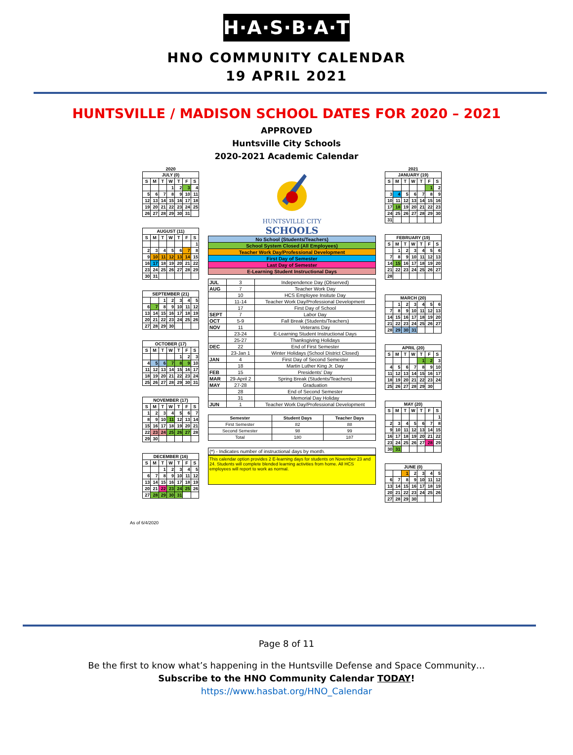H·A·S·B·A·T
HNO COMMUNITY CALENDAR
19 APRIL 2021
HUNTSVILLE / MADISON SCHOOL DATES FOR 2020 – 2021
APPROVED
Huntsville City Schools
2020-2021 Academic Calendar
2020
| JULY (0) | | | | | | |
| --- | --- | --- | --- | --- | --- | --- |
| S | M | T | W | T | F | S |
| | | | 1 | 2 | 3 | 4 |
| 5 | 6 | 7 | 8 | 9 | 10 | 11 |
| 12 | 13 | 14 | 15 | 16 | 17 | 18 |
| 19 | 20 | 21 | 22 | 23 | 24 | 25 |
| 26 | 27 | 28 | 29 | 30 | 31 | |
| AUGUST (11) | | | | | | |
| --- | --- | --- | --- | --- | --- | --- |
| S | M | T | W | T | F | S |
| | | | | | | 1 |
| 2 | 3 | 4 | 5 | 6 | 7 | 8 |
| 9 | 10 | 11 | 12 | 13 | 14 | 15 |
| 16 | 17 | 18 | 19 | 20 | 21 | 22 |
| 23 | 24 | 25 | 26 | 27 | 28 | 29 |
| 30 | 31 | | | | | |
| SEPTEMBER (21) | | | | | | |
| --- | --- | --- | --- | --- | --- | --- |
| | | 1 | 2 | 3 | 4 | 5 |
| 6 | 7 | 8 | 9 | 10 | 11 | 12 |
| 13 | 14 | 15 | 16 | 17 | 18 | 19 |
| 20 | 21 | 22 | 23 | 24 | 25 | 26 |
| 27 | 28 | 29 | 30 | | | |
| OCTOBER (17) | | | | | | |
| --- | --- | --- | --- | --- | --- | --- |
| S | M | T | W | T | F | S |
| | | | | 1 | 2 | 3 |
| 4 | 5 | 6 | 7 | 8 | 9 | 10 |
| 11 | 12 | 13 | 14 | 15 | 16 | 17 |
| 18 | 19 | 20 | 21 | 22 | 23 | 24 |
| 25 | 26 | 27 | 28 | 29 | 30 | 31 |
| NOVEMBER (17) | | | | | | |
| --- | --- | --- | --- | --- | --- | --- |
| S | M | T | W | T | F | S |
| 1 | 2 | 3 | 4 | 5 | 6 | 7 |
| 8 | 9 | 10 | 11 | 12 | 13 | 14 |
| 15 | 16 | 17 | 18 | 19 | 20 | 21 |
| 22 | 23 | 24 | 25 | 26 | 27 | 28 |
| 29 | 30 | | | | | |
| DECEMBER (16) | | | | | | |
| --- | --- | --- | --- | --- | --- | --- |
| S | M | T | W | T | F | S |
| | | 1 | 2 | 3 | 4 | 5 |
| 6 | 7 | 8 | 9 | 10 | 11 | 12 |
| 13 | 14 | 15 | 16 | 17 | 18 | 19 |
| 20 | 21 | 22 | 23 | 24 | 25 | 26 |
| 27 | 28 | 29 | 30 | 31 | | |
HUNTSVILLE CITY
SCHOOLS
| No School (Students/Teachers) |
| School System Closed (All Employees) |
| Teacher Work Day/Professional Development |
| First Day of Semester |
| Last Day of Semester |
| E-Learning Student Instructional Days |
| JUL | 3 | Independence Day (Observed) |
| AUG | 7 | Teacher Work Day |
| | 10 | HCS Employee Insitute Day |
| | 11-14 | Teacher Work Day/Professional Development |
| | 17 | First Day of School |
| SEPT | 7 | Labor Day |
| OCT | 5-9 | Fall Break (Students/Teachers) |
| NOV | 11 | Veterans Day |
| | 23-24 | E-Learning Student Instructional Days |
| | 25-27 | Thanksgiving Holidays |
| DEC | 22 | End of First Semester |
| | 23-Jan 1 | Winter Holidays (School District Closed) |
| JAN | 4 | First Day of Second Semester |
| | 18 | Martin Luther King Jr. Day |
| FEB | 15 | Presidents' Day |
| MAR | 29-April 2 | Spring Break (Students/Teachers) |
| MAY | 27-28 | Graduation |
| | 28 | End of Second Semester |
| | 31 | Memorial Day Holiday |
| JUN | 1 | Teacher Work Day/Professional Development |
| Semester | Student Days | Teacher Days |
| First Semester | 82 | 88 |
| Second Semester | 98 | 99 |
| Total | 180 | 187 |
(*) - Indicates number of instructional days by month.
This calendar option provides 2 E-learning days for students on November 23 and 24. Students will complete blended learning activities from home. All HCS employees will report to work as normal.
2021
| JANUARY (19) | | | | | | |
| --- | --- | --- | --- | --- | --- | --- |
| S | M | T | W | T | F | S |
| | | | | | 1 | 2 |
| 3 | 4 | 5 | 6 | 7 | 8 | 9 |
| 10 | 11 | 12 | 13 | 14 | 15 | 16 |
| 17 | 18 | 19 | 20 | 21 | 22 | 23 |
| 24 | 25 | 26 | 27 | 28 | 29 | 30 |
| 31 | | | | | | |
| FEBRUARY (19) | | | | | | |
| --- | --- | --- | --- | --- | --- | --- |
| S | M | T | W | T | F | S |
| | 1 | 2 | 3 | 4 | 5 | 6 |
| 7 | 8 | 9 | 10 | 11 | 12 | 13 |
| 14 | 15 | 16 | 17 | 18 | 19 | 20 |
| 21 | 22 | 23 | 24 | 25 | 26 | 27 |
| 28 | | | | | | |
| MARCH (20) | | | | | | |
| --- | --- | --- | --- | --- | --- | --- |
| | 1 | 2 | 3 | 4 | 5 | 6 |
| 7 | 8 | 9 | 10 | 11 | 12 | 13 |
| 14 | 15 | 16 | 17 | 18 | 19 | 20 |
| 21 | 22 | 23 | 24 | 25 | 26 | 27 |
| 28 | 29 | 30 | 31 | | | |
| APRIL (20) | | | | | | |
| --- | --- | --- | --- | --- | --- | --- |
| S | M | T | W | T | F | S |
| | | | | 1 | 2 | 3 |
| 4 | 5 | 6 | 7 | 8 | 9 | 10 |
| 11 | 12 | 13 | 14 | 15 | 16 | 17 |
| 18 | 19 | 20 | 21 | 22 | 23 | 24 |
| 25 | 26 | 27 | 28 | 29 | 30 | |
| MAY (20) | | | | | | |
| --- | --- | --- | --- | --- | --- | --- |
| S | M | T | W | T | F | S |
| | | | | | | 1 |
| 2 | 3 | 4 | 5 | 6 | 7 | 8 |
| 9 | 10 | 11 | 12 | 13 | 14 | 15 |
| 16 | 17 | 18 | 19 | 20 | 21 | 22 |
| 23 | 24 | 25 | 26 | 27 | 28 | 29 |
| 30 | 31 | | | | | |
| JUNE (0) | | | | | | |
| --- | --- | --- | --- | --- | --- | --- |
| | | 1 | 2 | 3 | 4 | 5 |
| 6 | 7 | 8 | 9 | 10 | 11 | 12 |
| 13 | 14 | 15 | 16 | 17 | 18 | 19 |
| 20 | 21 | 22 | 23 | 24 | 25 | 26 |
| 27 | 28 | 29 | 30 | | | |
As of 6/4/2020
Page 8 of 11
Be the first to know what’s happening in the Huntsville Defense and Space Community…
Subscribe to the HNO Community Calendar TODAY!
https://www.hasbat.org/HNO_Calendar